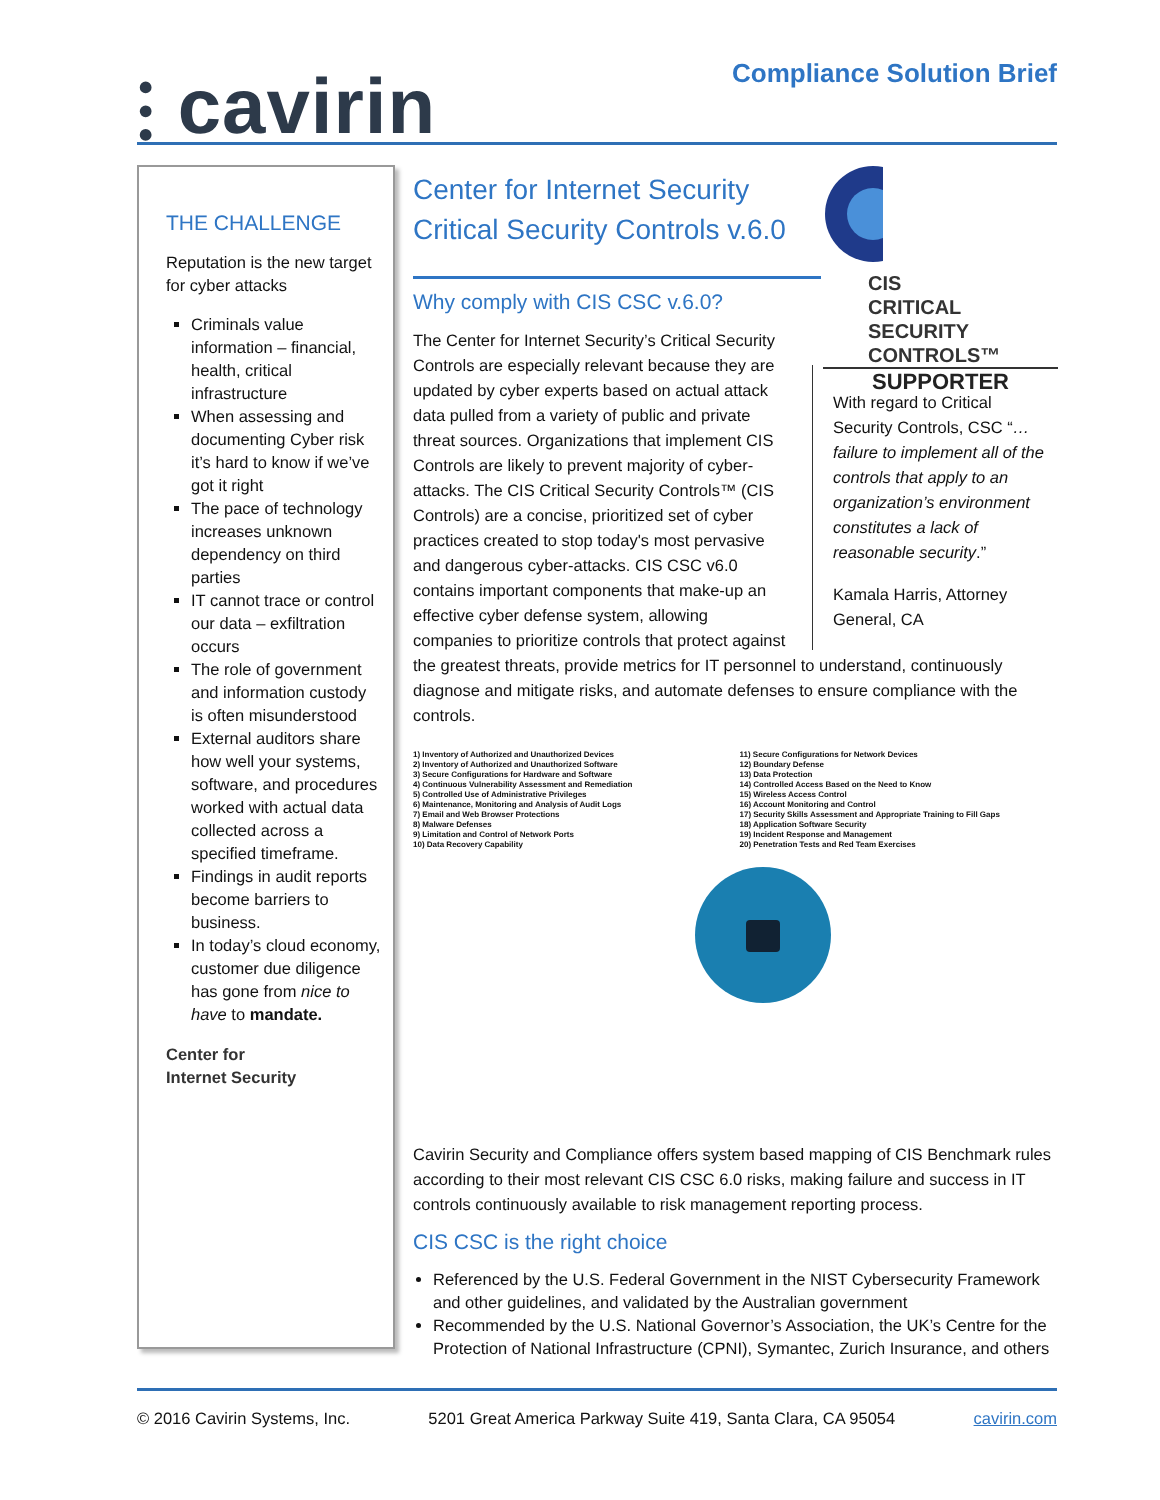⫶ cavirin
Compliance Solution Brief
THE CHALLENGE
Reputation is the new target for cyber attacks
Criminals value information – financial, health, critical infrastructure
When assessing and documenting Cyber risk it’s hard to know if we’ve got it right
The pace of technology increases unknown dependency on third parties
IT cannot trace or control our data – exfiltration occurs
The role of government and information custody is often misunderstood
External auditors share how well your systems, software, and procedures worked with actual data collected across a specified timeframe.
Findings in audit reports become barriers to business.
In today’s cloud economy, customer due diligence has gone from nice to have to mandate.
Center for
Internet Security
CIS
CRITICAL
SECURITY
CONTROLS™
SUPPORTER
Center for Internet Security Critical Security Controls v.6.0
Why comply with CIS CSC v.6.0?
With regard to Critical Security Controls, CSC “…failure to implement all of the controls that apply to an organization’s environment constitutes a lack of reasonable security.”
Kamala Harris, Attorney General, CA
The Center for Internet Security’s Critical Security Controls are especially relevant because they are updated by cyber experts based on actual attack data pulled from a variety of public and private threat sources. Organizations that implement CIS Controls are likely to prevent majority of cyber-attacks. The CIS Critical Security Controls™ (CIS Controls) are a concise, prioritized set of cyber practices created to stop today's most pervasive and dangerous cyber-attacks. CIS CSC v6.0 contains important components that make-up an effective cyber defense system, allowing companies to prioritize controls that protect against the greatest threats, provide metrics for IT personnel to understand, continuously diagnose and mitigate risks, and automate defenses to ensure compliance with the controls.
1) Inventory of Authorized and Unauthorized Devices
2) Inventory of Authorized and Unauthorized Software
3) Secure Configurations for Hardware and Software
4) Continuous Vulnerability Assessment and Remediation
5) Controlled Use of Administrative Privileges
6) Maintenance, Monitoring and Analysis of Audit Logs
7) Email and Web Browser Protections
8) Malware Defenses
9) Limitation and Control of Network Ports
10) Data Recovery Capability
11) Secure Configurations for Network Devices
12) Boundary Defense
13) Data Protection
14) Controlled Access Based on the Need to Know
15) Wireless Access Control
16) Account Monitoring and Control
17) Security Skills Assessment and Appropriate Training to Fill Gaps
18) Application Software Security
19) Incident Response and Management
20) Penetration Tests and Red Team Exercises
Cavirin Security and Compliance offers system based mapping of CIS Benchmark rules according to their most relevant CIS CSC 6.0 risks, making failure and success in IT controls continuously available to risk management reporting process.
CIS CSC is the right choice
Referenced by the U.S. Federal Government in the NIST Cybersecurity Framework and other guidelines, and validated by the Australian government
Recommended by the U.S. National Governor’s Association, the UK’s Centre for the Protection of National Infrastructure (CPNI), Symantec, Zurich Insurance, and others
© 2016 Cavirin Systems, Inc. 5201 Great America Parkway Suite 419, Santa Clara, CA 95054 cavirin.com